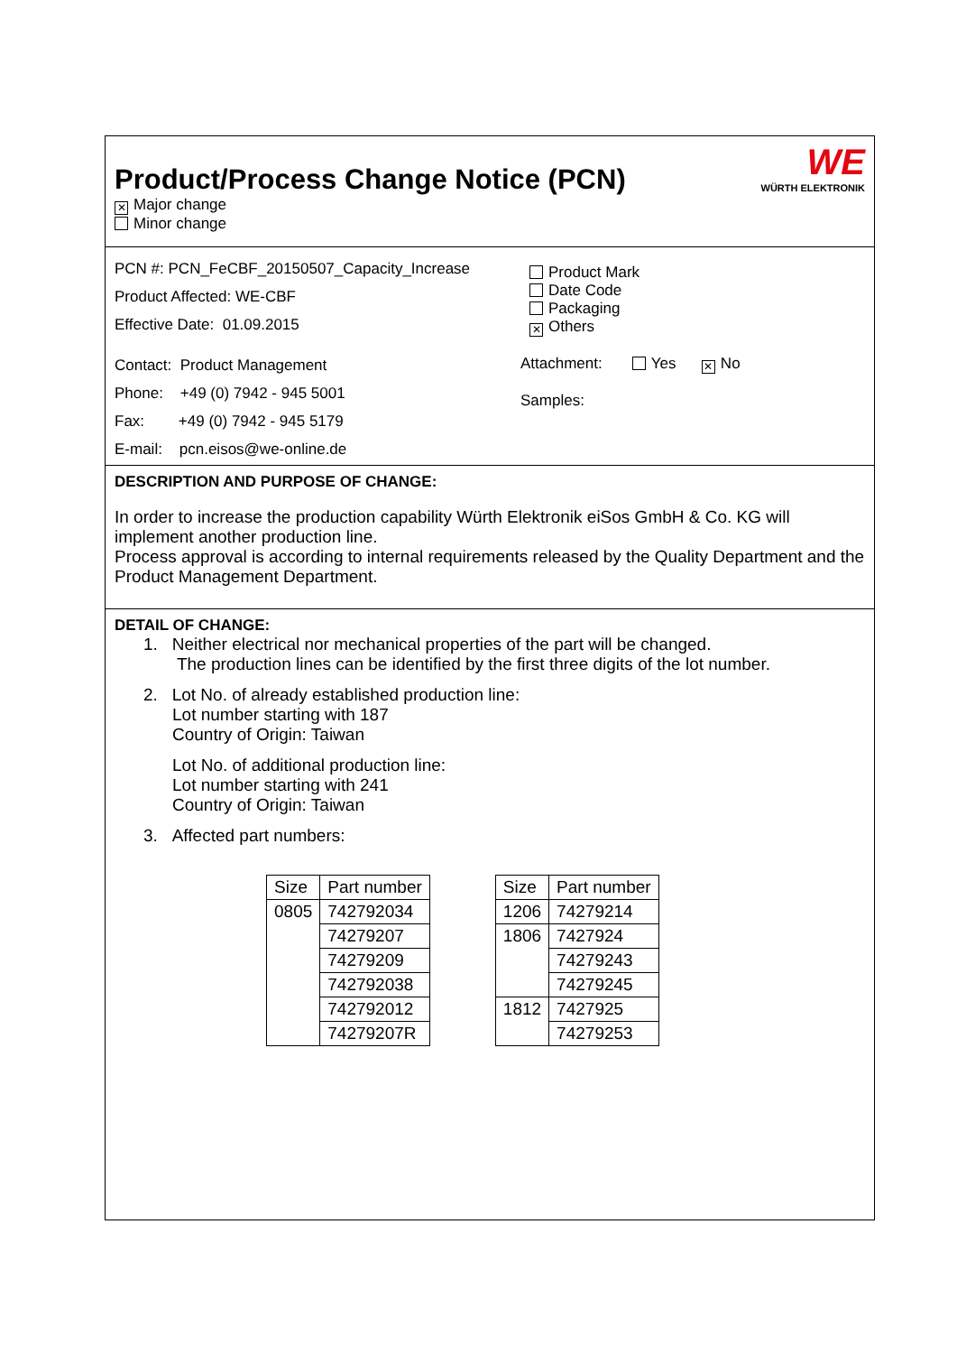WE
WÜRTH ELEKTRONIK
Product/Process Change Notice (PCN)
✕ Major change
Minor change
PCN #: PCN_FeCBF_20150507_Capacity_Increase
Product Affected: WE-CBF
Effective Date: 01.09.2015
Contact: Product Management
Phone: +49 (0) 7942 - 945 5001
Fax: +49 (0) 7942 - 945 5179
E-mail: pcn.eisos@we-online.de
Product Mark
Date Code
Packaging
✕ Others
Attachment: Yes ✕ No
Samples:
DESCRIPTION AND PURPOSE OF CHANGE:
In order to increase the production capability Würth Elektronik eiSos GmbH & Co. KG will implement another production line.
Process approval is according to internal requirements released by the Quality Department and the Product Management Department.
DETAIL OF CHANGE:
1. Neither electrical nor mechanical properties of the part will be changed.
The production lines can be identified by the first three digits of the lot number.
2. Lot No. of already established production line:
Lot number starting with 187
Country of Origin: Taiwan
Lot No. of additional production line:
Lot number starting with 241
Country of Origin: Taiwan
3. Affected part numbers:
| Size | Part number |
| --- | --- |
| 0805 | 742792034 |
| | 74279207 |
| | 74279209 |
| | 742792038 |
| | 742792012 |
| | 74279207R |
| Size | Part number |
| --- | --- |
| 1206 | 74279214 |
| 1806 | 7427924 |
| | 74279243 |
| | 74279245 |
| 1812 | 7427925 |
| | 74279253 |